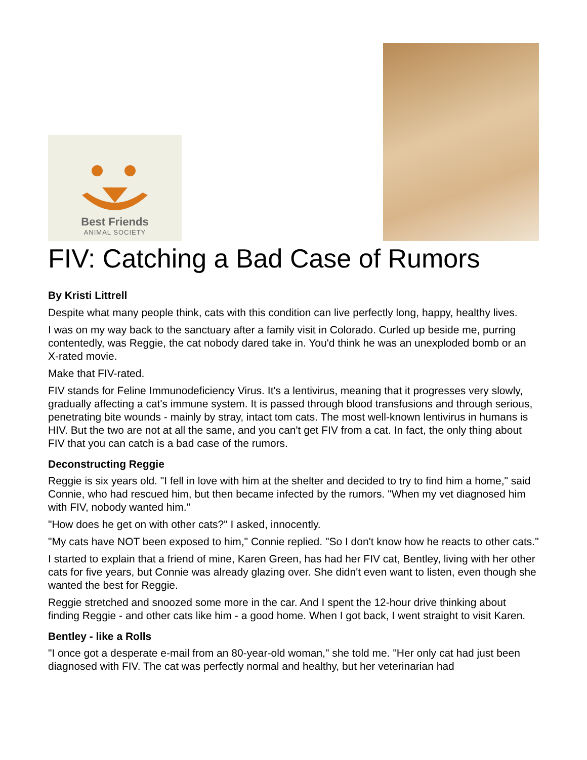Best Friends
ANIMAL SOCIETY
FIV: Catching a Bad Case of Rumors
By Kristi Littrell
Despite what many people think, cats with this condition can live perfectly long, happy, healthy lives.
I was on my way back to the sanctuary after a family visit in Colorado. Curled up beside me, purring contentedly, was Reggie, the cat nobody dared take in. You'd think he was an unexploded bomb or an X-rated movie.
Make that FIV-rated.
FIV stands for Feline Immunodeficiency Virus. It's a lentivirus, meaning that it progresses very slowly, gradually affecting a cat's immune system. It is passed through blood transfusions and through serious, penetrating bite wounds - mainly by stray, intact tom cats. The most well-known lentivirus in humans is HIV. But the two are not at all the same, and you can't get FIV from a cat. In fact, the only thing about FIV that you can catch is a bad case of the rumors.
Deconstructing Reggie
Reggie is six years old. "I fell in love with him at the shelter and decided to try to find him a home," said Connie, who had rescued him, but then became infected by the rumors. "When my vet diagnosed him with FIV, nobody wanted him."
"How does he get on with other cats?" I asked, innocently.
"My cats have NOT been exposed to him," Connie replied. "So I don't know how he reacts to other cats."
I started to explain that a friend of mine, Karen Green, has had her FIV cat, Bentley, living with her other cats for five years, but Connie was already glazing over. She didn't even want to listen, even though she wanted the best for Reggie.
Reggie stretched and snoozed some more in the car. And I spent the 12-hour drive thinking about finding Reggie - and other cats like him - a good home. When I got back, I went straight to visit Karen.
Bentley - like a Rolls
"I once got a desperate e-mail from an 80-year-old woman," she told me. "Her only cat had just been diagnosed with FIV. The cat was perfectly normal and healthy, but her veterinarian had